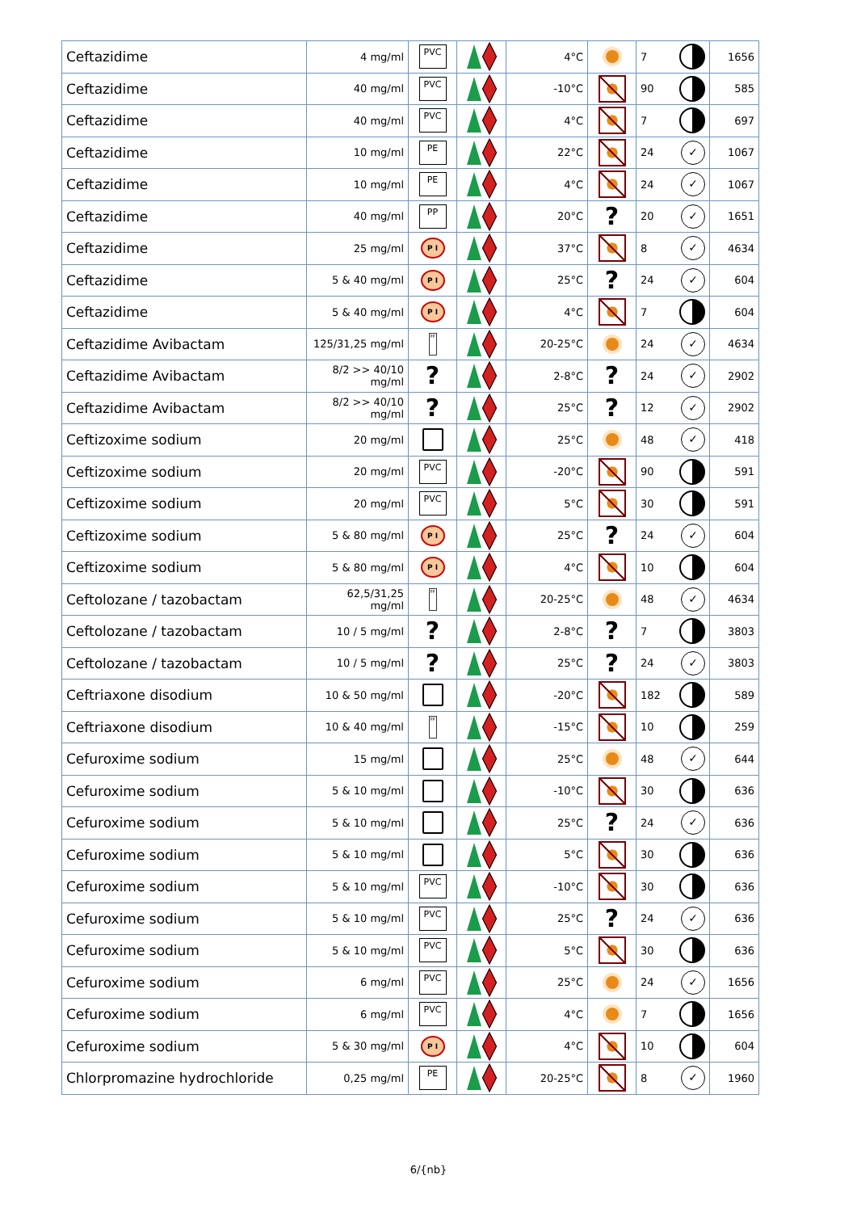| Ceftazidime | 4 mg/ml | PVC | | 4°C | | 7 | 1656 |
| Ceftazidime | 40 mg/ml | PVC | | -10°C | | 90 | 585 |
| Ceftazidime | 40 mg/ml | PVC | | 4°C | | 7 | 697 |
| Ceftazidime | 10 mg/ml | PE | | 22°C | | 24 ✓ | 1067 |
| Ceftazidime | 10 mg/ml | PE | | 4°C | | 24 ✓ | 1067 |
| Ceftazidime | 40 mg/ml | PP | | 20°C | ? | 20 ✓ | 1651 |
| Ceftazidime | 25 mg/ml | P I | | 37°C | | 8 ✓ | 4634 |
| Ceftazidime | 5 & 40 mg/ml | P I | | 25°C | ? | 24 ✓ | 604 |
| Ceftazidime | 5 & 40 mg/ml | P I | | 4°C | | 7 | 604 |
| Ceftazidime Avibactam | 125/31,25 mg/ml | PP | | 20-25°C | | 24 ✓ | 4634 |
| Ceftazidime Avibactam | 8/2 >> 40/10 mg/ml | ? | | 2-8°C | ? | 24 ✓ | 2902 |
| Ceftazidime Avibactam | 8/2 >> 40/10 mg/ml | ? | | 25°C | ? | 12 ✓ | 2902 |
| Ceftizoxime sodium | 20 mg/ml | | | 25°C | | 48 ✓ | 418 |
| Ceftizoxime sodium | 20 mg/ml | PVC | | -20°C | | 90 | 591 |
| Ceftizoxime sodium | 20 mg/ml | PVC | | 5°C | | 30 | 591 |
| Ceftizoxime sodium | 5 & 80 mg/ml | P I | | 25°C | ? | 24 ✓ | 604 |
| Ceftizoxime sodium | 5 & 80 mg/ml | P I | | 4°C | | 10 | 604 |
| Ceftolozane / tazobactam | 62,5/31,25 mg/ml | PP | | 20-25°C | | 48 ✓ | 4634 |
| Ceftolozane / tazobactam | 10 / 5 mg/ml | ? | | 2-8°C | ? | 7 | 3803 |
| Ceftolozane / tazobactam | 10 / 5 mg/ml | ? | | 25°C | ? | 24 ✓ | 3803 |
| Ceftriaxone disodium | 10 & 50 mg/ml | | | -20°C | | 182 | 589 |
| Ceftriaxone disodium | 10 & 40 mg/ml | PP | | -15°C | | 10 | 259 |
| Cefuroxime sodium | 15 mg/ml | | | 25°C | | 48 ✓ | 644 |
| Cefuroxime sodium | 5 & 10 mg/ml | | | -10°C | | 30 | 636 |
| Cefuroxime sodium | 5 & 10 mg/ml | | | 25°C | ? | 24 ✓ | 636 |
| Cefuroxime sodium | 5 & 10 mg/ml | | | 5°C | | 30 | 636 |
| Cefuroxime sodium | 5 & 10 mg/ml | PVC | | -10°C | | 30 | 636 |
| Cefuroxime sodium | 5 & 10 mg/ml | PVC | | 25°C | ? | 24 ✓ | 636 |
| Cefuroxime sodium | 5 & 10 mg/ml | PVC | | 5°C | | 30 | 636 |
| Cefuroxime sodium | 6 mg/ml | PVC | | 25°C | | 24 ✓ | 1656 |
| Cefuroxime sodium | 6 mg/ml | PVC | | 4°C | | 7 | 1656 |
| Cefuroxime sodium | 5 & 30 mg/ml | P I | | 4°C | | 10 | 604 |
| Chlorpromazine hydrochloride | 0,25 mg/ml | PE | | 20-25°C | | 8 ✓ | 1960 |
6/{nb}